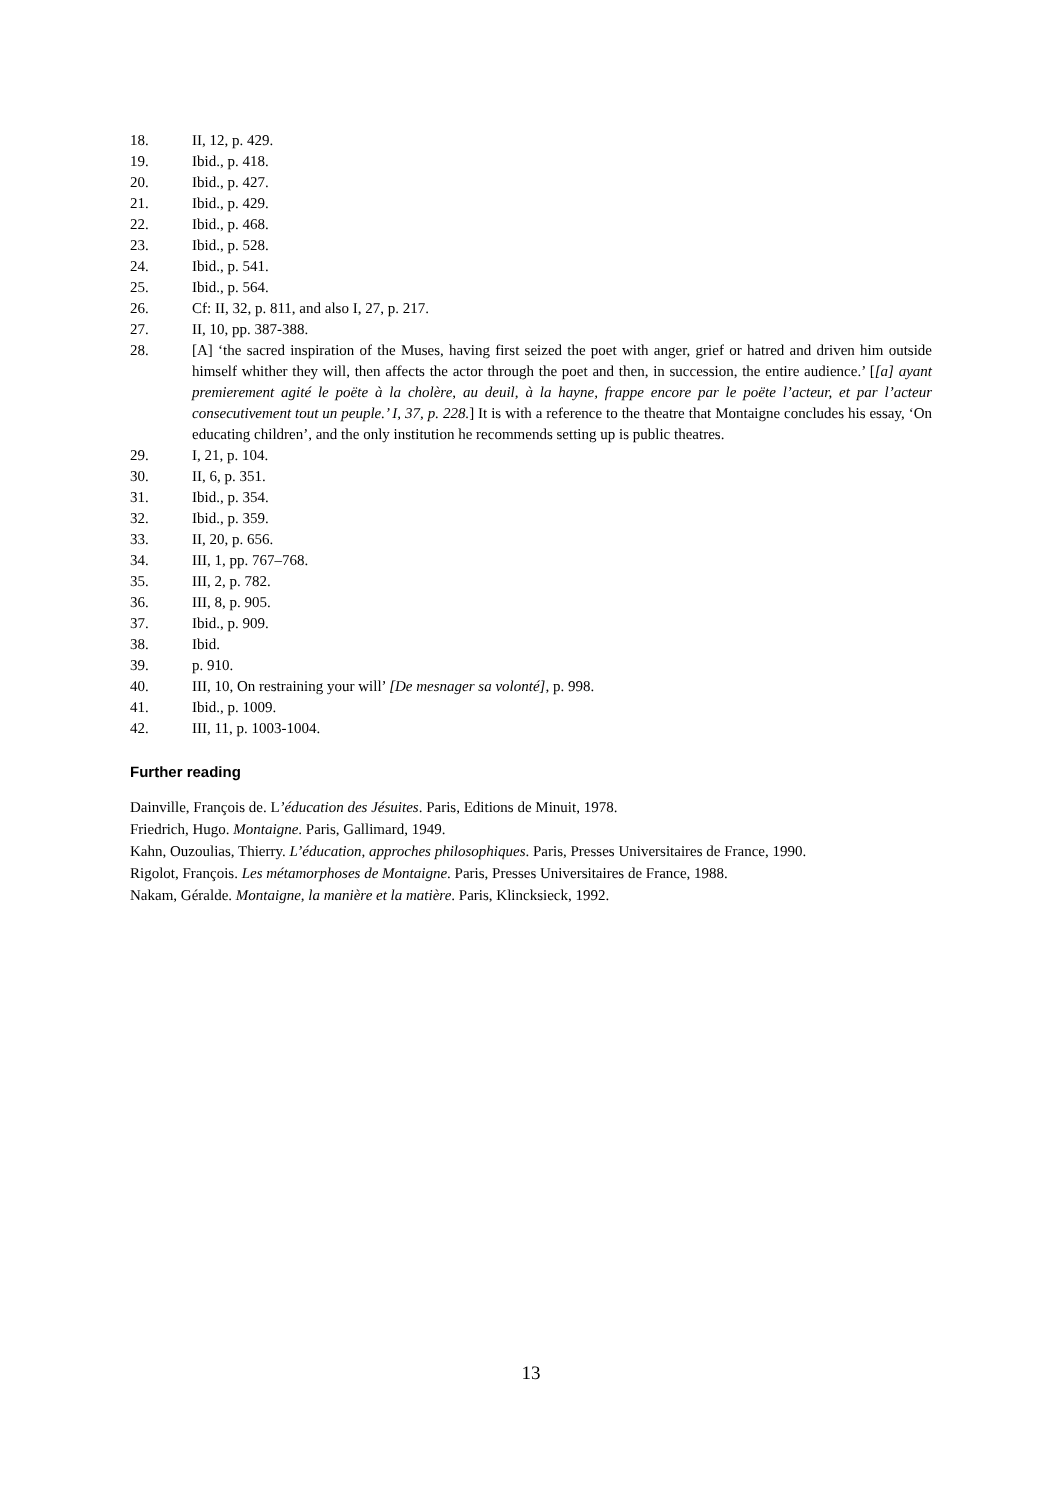18. II, 12, p. 429.
19. Ibid., p. 418.
20. Ibid., p. 427.
21. Ibid., p. 429.
22. Ibid., p. 468.
23. Ibid., p. 528.
24. Ibid., p. 541.
25. Ibid., p. 564.
26. Cf: II, 32, p. 811, and also I, 27, p. 217.
27. II, 10, pp. 387-388.
28. [A] ‘the sacred inspiration of the Muses, having first seized the poet with anger, grief or hatred and driven him outside himself whither they will, then affects the actor through the poet and then, in succession, the entire audience.’ [[a] ayant premierement agité le poëte à la cholère, au deuil, à la hayne, frappe encore par le poëte l’acteur, et par l’acteur consecutivement tout un peuple.’ I, 37, p. 228.] It is with a reference to the theatre that Montaigne concludes his essay, ‘On educating children’, and the only institution he recommends setting up is public theatres.
29. I, 21, p. 104.
30. II, 6, p. 351.
31. Ibid., p. 354.
32. Ibid., p. 359.
33. II, 20, p. 656.
34. III, 1, pp. 767–768.
35. III, 2, p. 782.
36. III, 8, p. 905.
37. Ibid., p. 909.
38. Ibid.
39. p. 910.
40. III, 10, On restraining your will’ [De mesnager sa volonté], p. 998.
41. Ibid., p. 1009.
42. III, 11, p. 1003-1004.
Further reading
Dainville, François de. L’éducation des Jésuites. Paris, Editions de Minuit, 1978.
Friedrich, Hugo. Montaigne. Paris, Gallimard, 1949.
Kahn, Ouzoulias, Thierry. L’éducation, approches philosophiques. Paris, Presses Universitaires de France, 1990.
Rigolot, François. Les métamorphoses de Montaigne. Paris, Presses Universitaires de France, 1988.
Nakam, Géralde. Montaigne, la manière et la matière. Paris, Klincksieck, 1992.
13